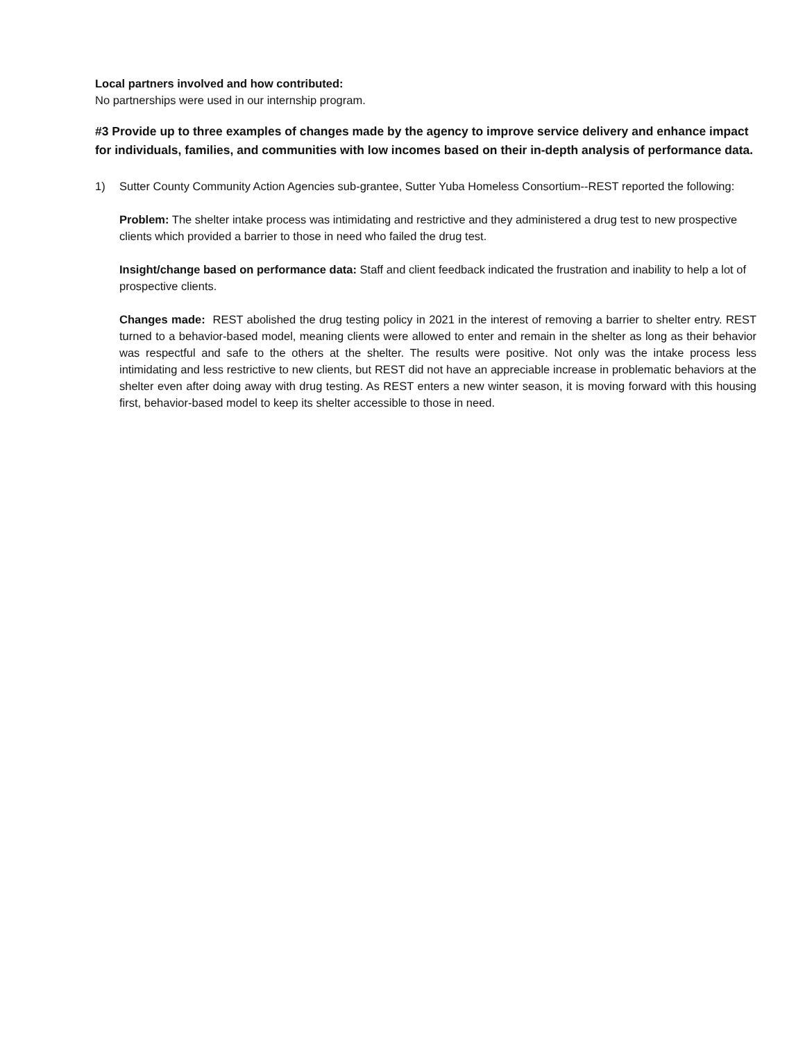Local partners involved and how contributed:
No partnerships were used in our internship program.
#3 Provide up to three examples of changes made by the agency to improve service delivery and enhance impact for individuals, families, and communities with low incomes based on their in-depth analysis of performance data.
1) Sutter County Community Action Agencies sub-grantee, Sutter Yuba Homeless Consortium--REST reported the following:
Problem: The shelter intake process was intimidating and restrictive and they administered a drug test to new prospective clients which provided a barrier to those in need who failed the drug test.
Insight/change based on performance data: Staff and client feedback indicated the frustration and inability to help a lot of prospective clients.
Changes made: REST abolished the drug testing policy in 2021 in the interest of removing a barrier to shelter entry. REST turned to a behavior-based model, meaning clients were allowed to enter and remain in the shelter as long as their behavior was respectful and safe to the others at the shelter. The results were positive. Not only was the intake process less intimidating and less restrictive to new clients, but REST did not have an appreciable increase in problematic behaviors at the shelter even after doing away with drug testing. As REST enters a new winter season, it is moving forward with this housing first, behavior-based model to keep its shelter accessible to those in need.